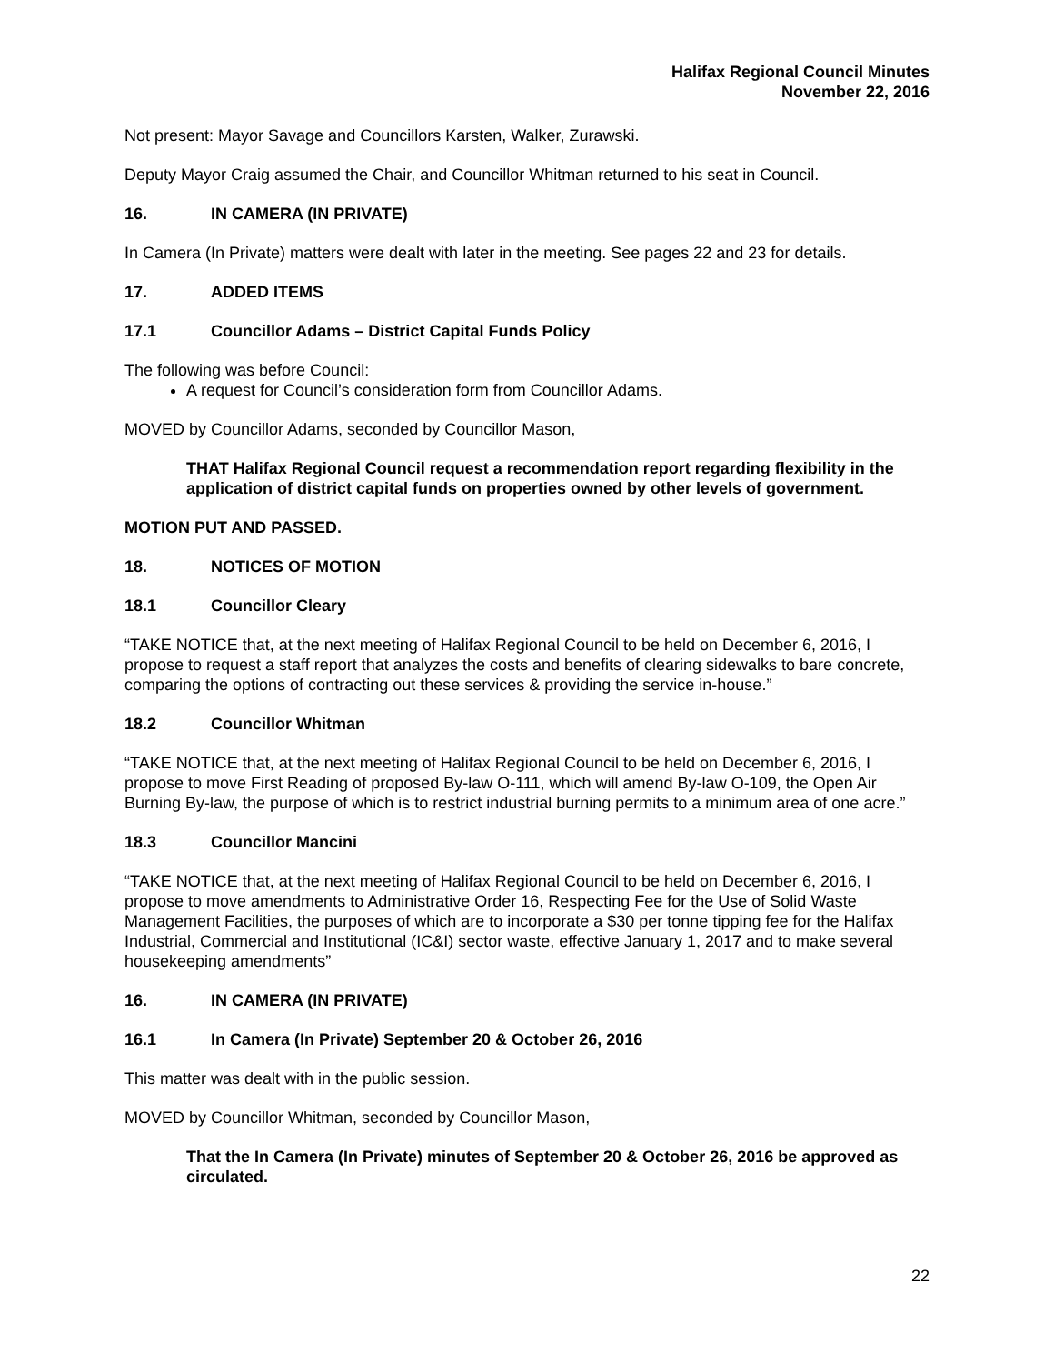Halifax Regional Council Minutes
November 22, 2016
Not present: Mayor Savage and Councillors Karsten, Walker, Zurawski.
Deputy Mayor Craig assumed the Chair, and Councillor Whitman returned to his seat in Council.
16. IN CAMERA (IN PRIVATE)
In Camera (In Private) matters were dealt with later in the meeting. See pages 22 and 23 for details.
17. ADDED ITEMS
17.1 Councillor Adams – District Capital Funds Policy
The following was before Council:
A request for Council’s consideration form from Councillor Adams.
MOVED by Councillor Adams, seconded by Councillor Mason,
THAT Halifax Regional Council request a recommendation report regarding flexibility in the application of district capital funds on properties owned by other levels of government.
MOTION PUT AND PASSED.
18. NOTICES OF MOTION
18.1 Councillor Cleary
“TAKE NOTICE that, at the next meeting of Halifax Regional Council to be held on December 6, 2016, I propose to request a staff report that analyzes the costs and benefits of clearing sidewalks to bare concrete, comparing the options of contracting out these services & providing the service in-house.”
18.2 Councillor Whitman
“TAKE NOTICE that, at the next meeting of Halifax Regional Council to be held on December 6, 2016, I propose to move First Reading of proposed By-law O-111, which will amend By-law O-109, the Open Air Burning By-law, the purpose of which is to restrict industrial burning permits to a minimum area of one acre.”
18.3 Councillor Mancini
“TAKE NOTICE that, at the next meeting of Halifax Regional Council to be held on December 6, 2016, I propose to move amendments to Administrative Order 16, Respecting Fee for the Use of Solid Waste Management Facilities, the purposes of which are to incorporate a $30 per tonne tipping fee for the Halifax Industrial, Commercial and Institutional (IC&I) sector waste, effective January 1, 2017 and to make several housekeeping amendments”
16. IN CAMERA (IN PRIVATE)
16.1 In Camera (In Private) September 20 & October 26, 2016
This matter was dealt with in the public session.
MOVED by Councillor Whitman, seconded by Councillor Mason,
That the In Camera (In Private) minutes of September 20 & October 26, 2016 be approved as circulated.
22